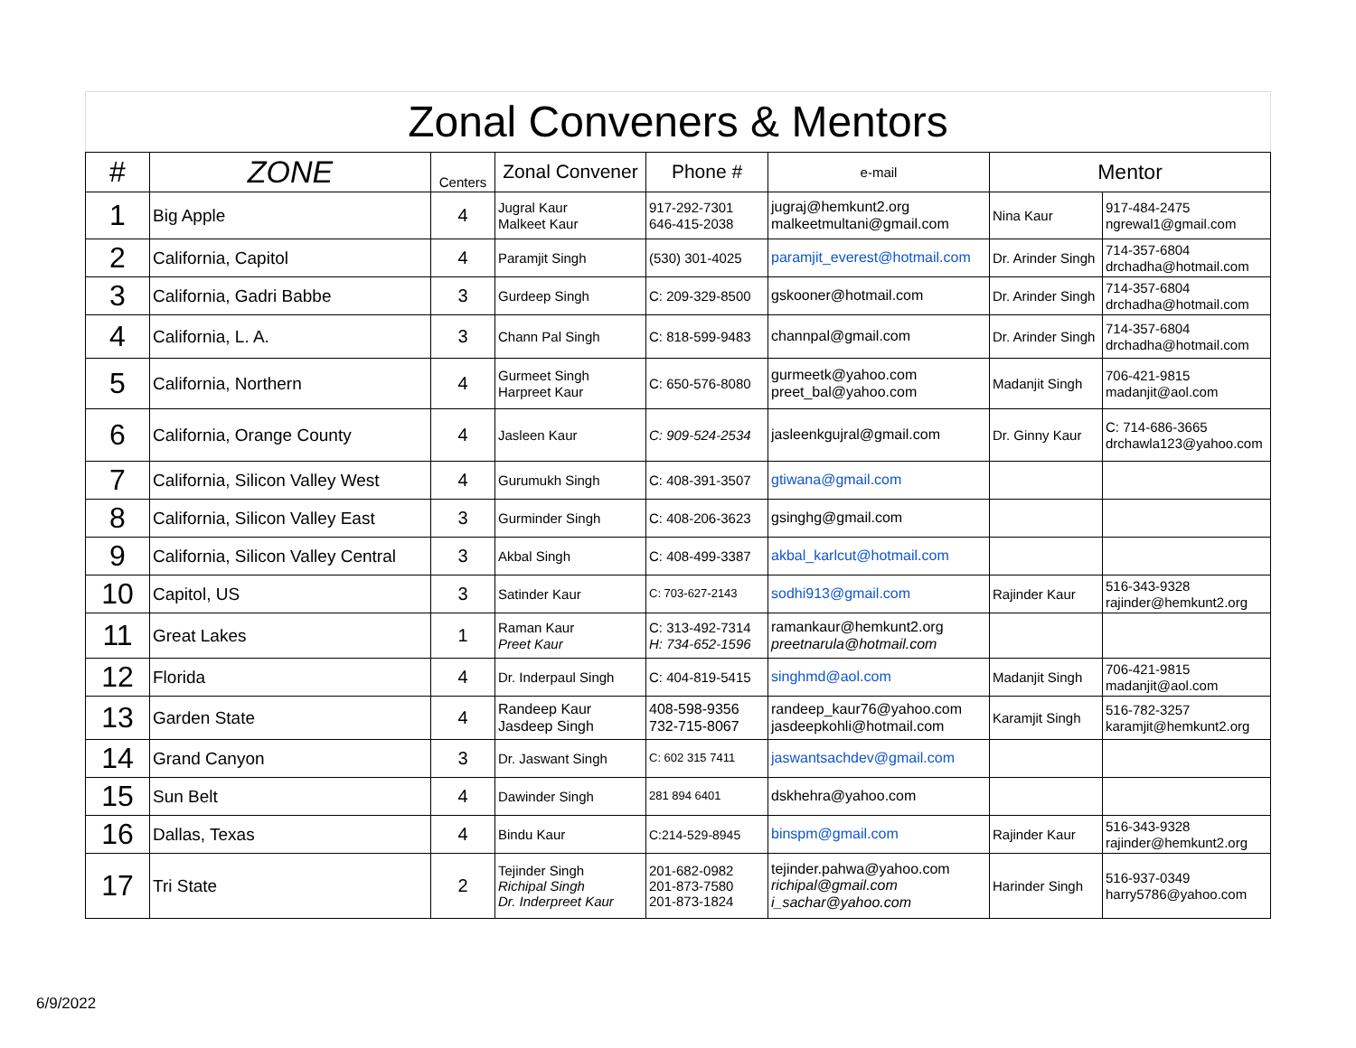| Zonal Conveners & Mentors | | | | | | | |
| --- | --- | --- | --- | --- | --- | --- | --- |
| # | ZONE | Centers | Zonal Convener | Phone # | e-mail | Mentor | |
| 1 | Big Apple | 4 | Jugral Kaur Malkeet Kaur | 917-292-7301 646-415-2038 | jugraj@hemkunt2.org malkeetmultani@gmail.com | Nina Kaur | 917-484-2475 ngrewal1@gmail.com |
| 2 | California, Capitol | 4 | Paramjit Singh | (530) 301-4025 | paramjit_everest@hotmail.com | Dr. Arinder Singh | 714-357-6804 drchadha@hotmail.com |
| 3 | California, Gadri Babbe | 3 | Gurdeep Singh | C: 209-329-8500 | gskooner@hotmail.com | Dr. Arinder Singh | 714-357-6804 drchadha@hotmail.com |
| 4 | California, L. A. | 3 | Chann Pal Singh | C: 818-599-9483 | channpal@gmail.com | Dr. Arinder Singh | 714-357-6804 drchadha@hotmail.com |
| 5 | California, Northern | 4 | Gurmeet Singh Harpreet Kaur | C: 650-576-8080 | gurmeetk@yahoo.com preet_bal@yahoo.com | Madanjit Singh | 706-421-9815 madanjit@aol.com |
| 6 | California, Orange County | 4 | Jasleen Kaur | C: 909-524-2534 | jasleenkgujral@gmail.com | Dr. Ginny Kaur | C: 714-686-3665 drchawla123@yahoo.com |
| 7 | California, Silicon Valley West | 4 | Gurumukh Singh | C: 408-391-3507 | gtiwana@gmail.com | | |
| 8 | California, Silicon Valley East | 3 | Gurminder Singh | C: 408-206-3623 | gsinghg@gmail.com | | |
| 9 | California, Silicon Valley Central | 3 | Akbal Singh | C: 408-499-3387 | akbal_karlcut@hotmail.com | | |
| 10 | Capitol, US | 3 | Satinder Kaur | C: 703-627-2143 | sodhi913@gmail.com | Rajinder Kaur | 516-343-9328 rajinder@hemkunt2.org |
| 11 | Great Lakes | 1 | Raman Kaur Preet Kaur | C: 313-492-7314 H: 734-652-1596 | ramankaur@hemkunt2.org preetnarula@hotmail.com | | |
| 12 | Florida | 4 | Dr. Inderpaul Singh | C: 404-819-5415 | singhmd@aol.com | Madanjit Singh | 706-421-9815 madanjit@aol.com |
| 13 | Garden State | 4 | Randeep Kaur Jasdeep Singh | 408-598-9356 732-715-8067 | randeep_kaur76@yahoo.com jasdeepkohli@hotmail.com | Karamjit Singh | 516-782-3257 karamjit@hemkunt2.org |
| 14 | Grand Canyon | 3 | Dr. Jaswant Singh | C: 602 315 7411 | jaswantsachdev@gmail.com | | |
| 15 | Sun Belt | 4 | Dawinder Singh | 281 894 6401 | dskhehra@yahoo.com | | |
| 16 | Dallas, Texas | 4 | Bindu Kaur | C:214-529-8945 | binspm@gmail.com | Rajinder Kaur | 516-343-9328 rajinder@hemkunt2.org |
| 17 | Tri State | 2 | Tejinder Singh Richipal Singh Dr. Inderpreet Kaur | 201-682-0982 201-873-7580 201-873-1824 | tejinder.pahwa@yahoo.com richipal@gmail.com i_sachar@yahoo.com | Harinder Singh | 516-937-0349 harry5786@yahoo.com |
6/9/2022